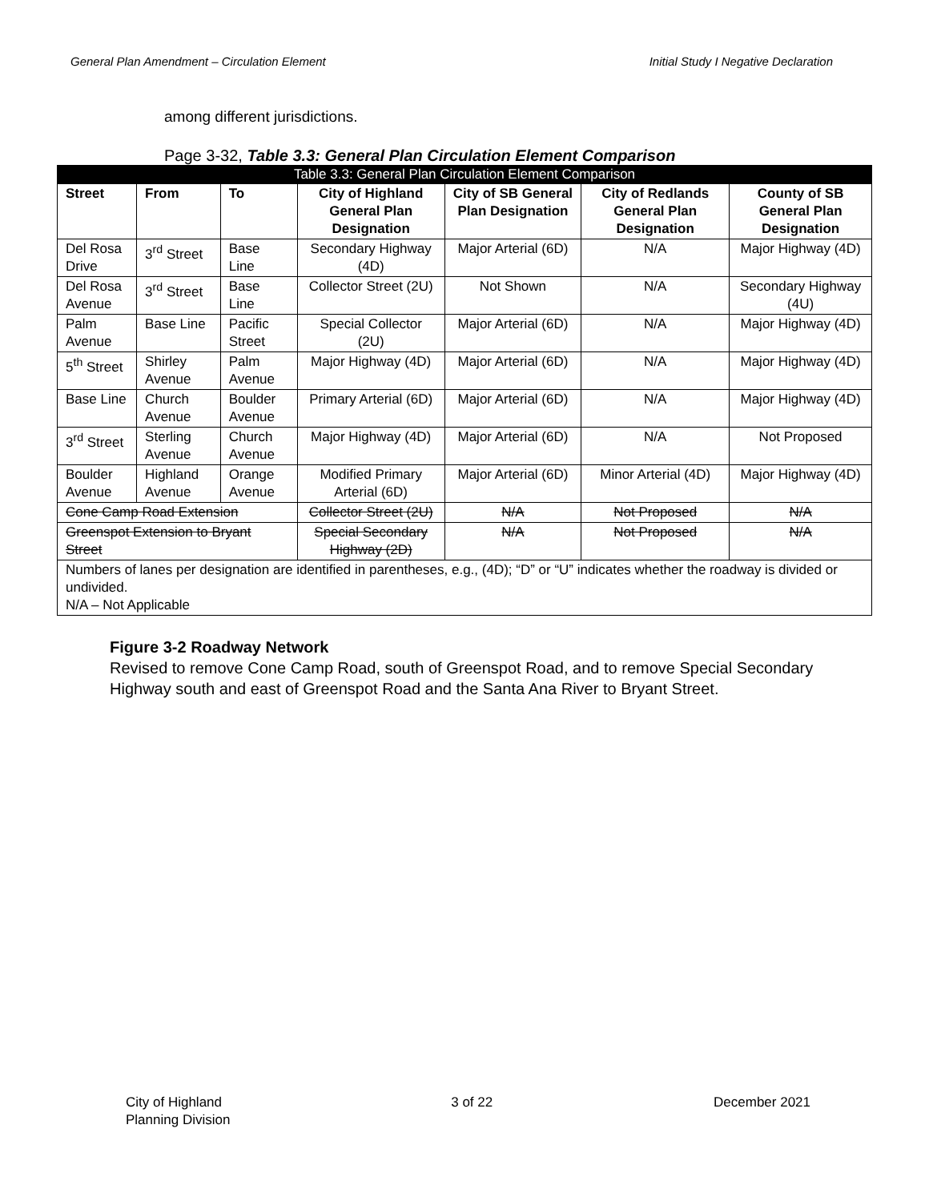General Plan Amendment – Circulation Element Initial Study I Negative Declaration
among different jurisdictions.
Page 3-32, Table 3.3: General Plan Circulation Element Comparison
| Table 3.3: General Plan Circulation Element Comparison | | | | | | |
| --- | --- | --- | --- | --- | --- | --- |
| Street | From | To | City of Highland General Plan Designation | City of SB General Plan Designation | City of Redlands General Plan Designation | County of SB General Plan Designation |
| Del Rosa Drive | 3<sup>rd</sup> Street | Base Line | Secondary Highway (4D) | Major Arterial (6D) | N/A | Major Highway (4D) |
| Del Rosa Avenue | 3<sup>rd</sup> Street | Base Line | Collector Street (2U) | Not Shown | N/A | Secondary Highway (4U) |
| Palm Avenue | Base Line | Pacific Street | Special Collector (2U) | Major Arterial (6D) | N/A | Major Highway (4D) |
| 5<sup>th</sup> Street | Shirley Avenue | Palm Avenue | Major Highway (4D) | Major Arterial (6D) | N/A | Major Highway (4D) |
| Base Line | Church Avenue | Boulder Avenue | Primary Arterial (6D) | Major Arterial (6D) | N/A | Major Highway (4D) |
| 3<sup>rd</sup> Street | Sterling Avenue | Church Avenue | Major Highway (4D) | Major Arterial (6D) | N/A | Not Proposed |
| Boulder Avenue | Highland Avenue | Orange Avenue | Modified Primary Arterial (6D) | Major Arterial (6D) | Minor Arterial (4D) | Major Highway (4D) |
| Cone Camp Road Extension | | | Collector Street (2U) | N/A | Not Proposed | N/A |
| Greenspot Extension to Bryant Street | | | Special Secondary Highway (2D) | N/A | Not Proposed | N/A |
| Numbers of lanes per designation are identified in parentheses, e.g., (4D); “D” or “U” indicates whether the roadway is divided or undivided. N/A – Not Applicable | | | | | | |
Figure 3-2 Roadway Network
Revised to remove Cone Camp Road, south of Greenspot Road, and to remove Special Secondary Highway south and east of Greenspot Road and the Santa Ana River to Bryant Street.
City of Highland
Planning Division 3 of 22 December 2021